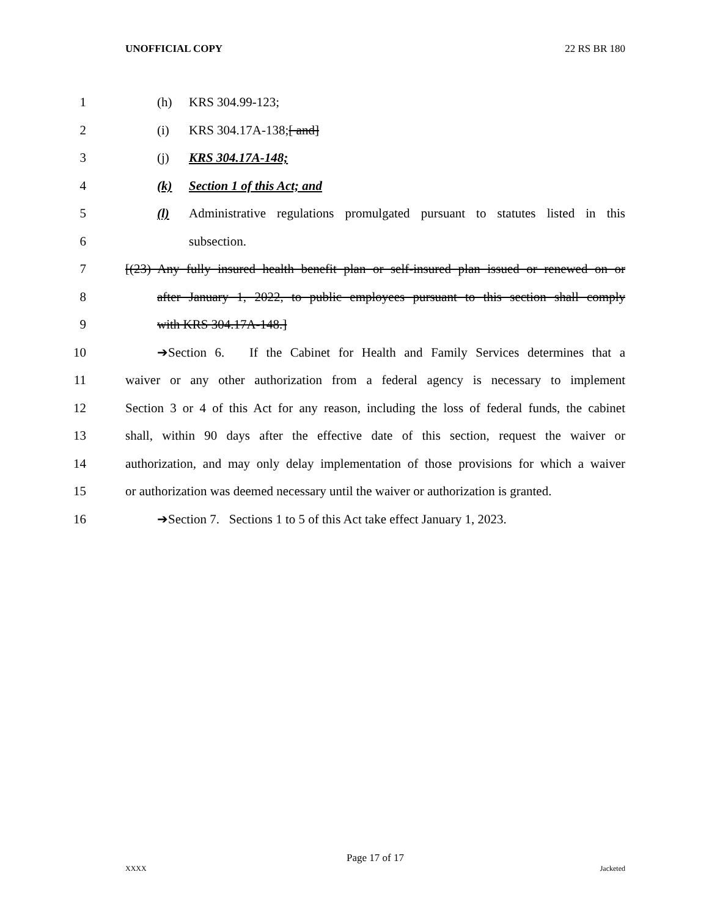UNOFFICIAL COPY 22 RS BR 180
1 (h) KRS 304.99-123;
2 (i) KRS 304.17A-138;[ and]
3 (j) KRS 304.17A-148;
4 (k) Section 1 of this Act; and
5 (l) Administrative regulations promulgated pursuant to statutes listed in this
6 subsection.
7 [(23) Any fully insured health benefit plan or self-insured plan issued or renewed on or
8 after January 1, 2022, to public employees pursuant to this section shall comply
9 with KRS 304.17A-148.]
10 ➔Section 6. If the Cabinet for Health and Family Services determines that a
11 waiver or any other authorization from a federal agency is necessary to implement
12 Section 3 or 4 of this Act for any reason, including the loss of federal funds, the cabinet
13 shall, within 90 days after the effective date of this section, request the waiver or
14 authorization, and may only delay implementation of those provisions for which a waiver
15 or authorization was deemed necessary until the waiver or authorization is granted.
16 ➔Section 7. Sections 1 to 5 of this Act take effect January 1, 2023.
Page 17 of 17
XXXX Jacketed